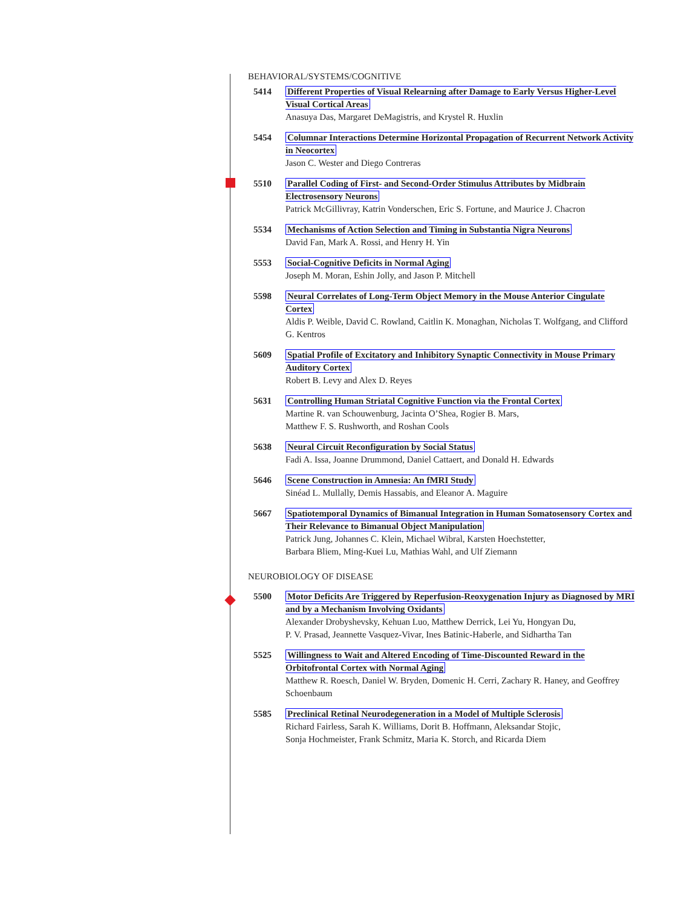BEHAVIORAL/SYSTEMS/COGNITIVE
5414 Different Properties of Visual Relearning after Damage to Early Versus Higher-Level Visual Cortical Areas
Anasuya Das, Margaret DeMagistris, and Krystel R. Huxlin
5454 Columnar Interactions Determine Horizontal Propagation of Recurrent Network Activity in Neocortex
Jason C. Wester and Diego Contreras
5510 Parallel Coding of First- and Second-Order Stimulus Attributes by Midbrain Electrosensory Neurons
Patrick McGillivray, Katrin Vonderschen, Eric S. Fortune, and Maurice J. Chacron
5534 Mechanisms of Action Selection and Timing in Substantia Nigra Neurons
David Fan, Mark A. Rossi, and Henry H. Yin
5553 Social-Cognitive Deficits in Normal Aging
Joseph M. Moran, Eshin Jolly, and Jason P. Mitchell
5598 Neural Correlates of Long-Term Object Memory in the Mouse Anterior Cingulate Cortex
Aldis P. Weible, David C. Rowland, Caitlin K. Monaghan, Nicholas T. Wolfgang, and Clifford G. Kentros
5609 Spatial Profile of Excitatory and Inhibitory Synaptic Connectivity in Mouse Primary Auditory Cortex
Robert B. Levy and Alex D. Reyes
5631 Controlling Human Striatal Cognitive Function via the Frontal Cortex
Martine R. van Schouwenburg, Jacinta O’Shea, Rogier B. Mars,
Matthew F. S. Rushworth, and Roshan Cools
5638 Neural Circuit Reconfiguration by Social Status
Fadi A. Issa, Joanne Drummond, Daniel Cattaert, and Donald H. Edwards
5646 Scene Construction in Amnesia: An fMRI Study
Sinéad L. Mullally, Demis Hassabis, and Eleanor A. Maguire
5667 Spatiotemporal Dynamics of Bimanual Integration in Human Somatosensory Cortex and Their Relevance to Bimanual Object Manipulation
Patrick Jung, Johannes C. Klein, Michael Wibral, Karsten Hoechstetter,
Barbara Bliem, Ming-Kuei Lu, Mathias Wahl, and Ulf Ziemann
NEUROBIOLOGY OF DISEASE
5500 Motor Deficits Are Triggered by Reperfusion-Reoxygenation Injury as Diagnosed by MRI and by a Mechanism Involving Oxidants
Alexander Drobyshevsky, Kehuan Luo, Matthew Derrick, Lei Yu, Hongyan Du,
P. V. Prasad, Jeannette Vasquez-Vivar, Ines Batinic-Haberle, and Sidhartha Tan
5525 Willingness to Wait and Altered Encoding of Time-Discounted Reward in the Orbitofrontal Cortex with Normal Aging
Matthew R. Roesch, Daniel W. Bryden, Domenic H. Cerri, Zachary R. Haney, and Geoffrey Schoenbaum
5585 Preclinical Retinal Neurodegeneration in a Model of Multiple Sclerosis
Richard Fairless, Sarah K. Williams, Dorit B. Hoffmann, Aleksandar Stojic,
Sonja Hochmeister, Frank Schmitz, Maria K. Storch, and Ricarda Diem